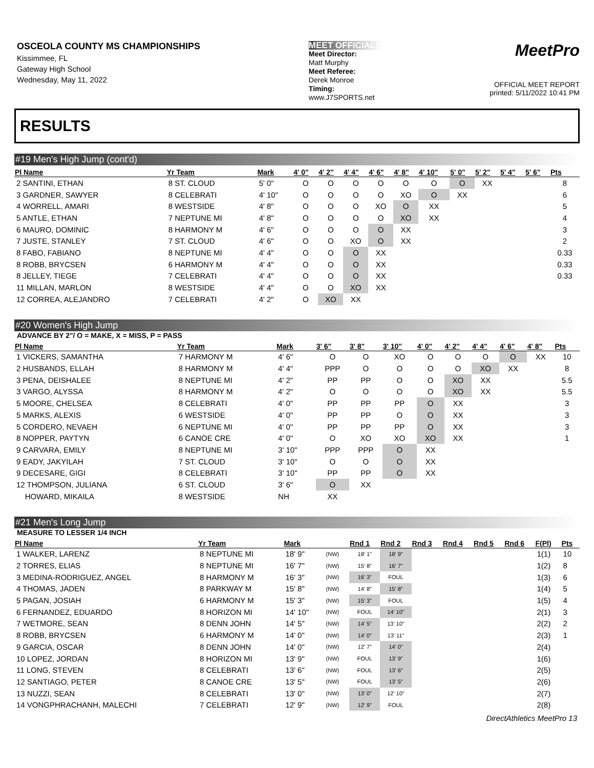OSCEOLA COUNTY MS CHAMPIONSHIPS
Kissimmee, FL
Gateway High School
Wednesday, May 11, 2022
MEET OFFICIALS
Meet Director:
Matt Murphy
Meet Referee:
Derek Monroe
Timing:
www.J7SPORTS.net
MeetPro
OFFICIAL MEET REPORT
printed: 5/11/2022 10:41 PM
RESULTS
#19 Men's High Jump (cont'd)
| Pl Name | Yr Team | Mark | 4' 0" | 4' 2" | 4' 4" | 4' 6" | 4' 8" | 4' 10" | 5' 0" | 5' 2" | 5' 4" | 5' 6" | Pts |
| --- | --- | --- | --- | --- | --- | --- | --- | --- | --- | --- | --- | --- | --- |
| 2 SANTINI, ETHAN | 8 ST. CLOUD | 5' 0" | O | O | O | O | O | O | O | XX | | | 8 |
| 3 GARDNER, SAWYER | 8 CELEBRATI | 4' 10" | O | O | O | O | XO | O | XX | | | | 6 |
| 4 WORRELL, AMARI | 8 WESTSIDE | 4' 8" | O | O | O | XO | O | XX | | | | | 5 |
| 5 ANTLE, ETHAN | 7 NEPTUNE MI | 4' 8" | O | O | O | O | XO | XX | | | | | 4 |
| 6 MAURO, DOMINIC | 8 HARMONY M | 4' 6" | O | O | O | O | XX | | | | | | 3 |
| 7 JUSTE, STANLEY | 7 ST. CLOUD | 4' 6" | O | O | XO | O | XX | | | | | | 2 |
| 8 FABO, FABIANO | 8 NEPTUNE MI | 4' 4" | O | O | O | XX | | | | | | | 0.33 |
| 8 ROBB, BRYCSEN | 6 HARMONY M | 4' 4" | O | O | O | XX | | | | | | | 0.33 |
| 8 JELLEY, TIEGE | 7 CELEBRATI | 4' 4" | O | O | O | XX | | | | | | | 0.33 |
| 11 MILLAN, MARLON | 8 WESTSIDE | 4' 4" | O | O | XO | XX | | | | | | | |
| 12 CORREA, ALEJANDRO | 7 CELEBRATI | 4' 2" | O | XO | XX | | | | | | | | |
#20 Women's High Jump
ADVANCE BY 2"/ O = MAKE, X = MISS, P = PASS
| Pl Name | Yr Team | Mark | 3' 6" | 3' 8" | 3' 10" | 4' 0" | 4' 2" | 4' 4" | 4' 6" | 4' 8" | Pts |
| --- | --- | --- | --- | --- | --- | --- | --- | --- | --- | --- | --- |
| 1 VICKERS, SAMANTHA | 7 HARMONY M | 4' 6" | O | O | XO | O | O | O | O | XX | 10 |
| 2 HUSBANDS, ELLAH | 8 HARMONY M | 4' 4" | PPP | O | O | O | O | XO | XX | | 8 |
| 3 PENA, DEISHALEE | 8 NEPTUNE MI | 4' 2" | PP | PP | O | O | XO | XX | | | 5.5 |
| 3 VARGO, ALYSSA | 8 HARMONY M | 4' 2" | O | O | O | O | XO | XX | | | 5.5 |
| 5 MOORE, CHELSEA | 8 CELEBRATI | 4' 0" | PP | PP | PP | O | XX | | | | 3 |
| 5 MARKS, ALEXIS | 6 WESTSIDE | 4' 0" | PP | PP | O | O | XX | | | | 3 |
| 5 CORDERO, NEVAEH | 6 NEPTUNE MI | 4' 0" | PP | PP | PP | O | XX | | | | 3 |
| 8 NOPPER, PAYTYN | 6 CANOE CRE | 4' 0" | O | XO | XO | XO | XX | | | | 1 |
| 9 CARVARA, EMILY | 8 NEPTUNE MI | 3' 10" | PPP | PPP | O | XX | | | | | |
| 9 EADY, JAKYILAH | 7 ST. CLOUD | 3' 10" | O | O | O | XX | | | | | |
| 9 DECESARE, GIGI | 8 CELEBRATI | 3' 10" | PP | PP | O | XX | | | | | |
| 12 THOMPSON, JULIANA | 6 ST. CLOUD | 3' 6" | O | XX | | | | | | | |
| HOWARD, MIKAILA | 8 WESTSIDE | NH | XX | | | | | | | | |
#21 Men's Long Jump
MEASURE TO LESSER 1/4 INCH
| Pl Name | Yr Team | Mark | | Rnd 1 | Rnd 2 | Rnd 3 | Rnd 4 | Rnd 5 | Rnd 6 | F(Pl) | Pts |
| --- | --- | --- | --- | --- | --- | --- | --- | --- | --- | --- | --- |
| 1 WALKER, LARENZ | 8 NEPTUNE MI | 18' 9" | (NW) | 18' 1" | 18' 9" | | | | | 1(1) | 10 |
| 2 TORRES, ELIAS | 8 NEPTUNE MI | 16' 7" | (NW) | 15' 8" | 16' 7" | | | | | 1(2) | 8 |
| 3 MEDINA-RODRIGUEZ, ANGEL | 8 HARMONY M | 16' 3" | (NW) | 16' 3" | FOUL | | | | | 1(3) | 6 |
| 4 THOMAS, JADEN | 8 PARKWAY M | 15' 8" | (NW) | 14' 8" | 15' 8" | | | | | 1(4) | 5 |
| 5 PAGAN, JOSIAH | 6 HARMONY M | 15' 3" | (NW) | 15' 3" | FOUL | | | | | 1(5) | 4 |
| 6 FERNANDEZ, EDUARDO | 8 HORIZON MI | 14' 10" | (NW) | FOUL | 14' 10" | | | | | 2(1) | 3 |
| 7 WETMORE, SEAN | 8 DENN JOHN | 14' 5" | (NW) | 14' 5" | 13' 10" | | | | | 2(2) | 2 |
| 8 ROBB, BRYCSEN | 6 HARMONY M | 14' 0" | (NW) | 14' 0" | 13' 11" | | | | | 2(3) | 1 |
| 9 GARCIA, OSCAR | 8 DENN JOHN | 14' 0" | (NW) | 12' 7" | 14' 0" | | | | | 2(4) | |
| 10 LOPEZ, JORDAN | 8 HORIZON MI | 13' 9" | (NW) | FOUL | 13' 9" | | | | | 1(6) | |
| 11 LONG, STEVEN | 8 CELEBRATI | 13' 6" | (NW) | FOUL | 13' 6" | | | | | 2(5) | |
| 12 SANTIAGO, PETER | 8 CANOE CRE | 13' 5" | (NW) | FOUL | 13' 5" | | | | | 2(6) | |
| 13 NUZZI, SEAN | 8 CELEBRATI | 13' 0" | (NW) | 13' 0" | 12' 10" | | | | | 2(7) | |
| 14 VONGPHRACHANH, MALECHI | 7 CELEBRATI | 12' 9" | (NW) | 12' 9" | FOUL | | | | | 2(8) | |
DirectAthletics MeetPro 13